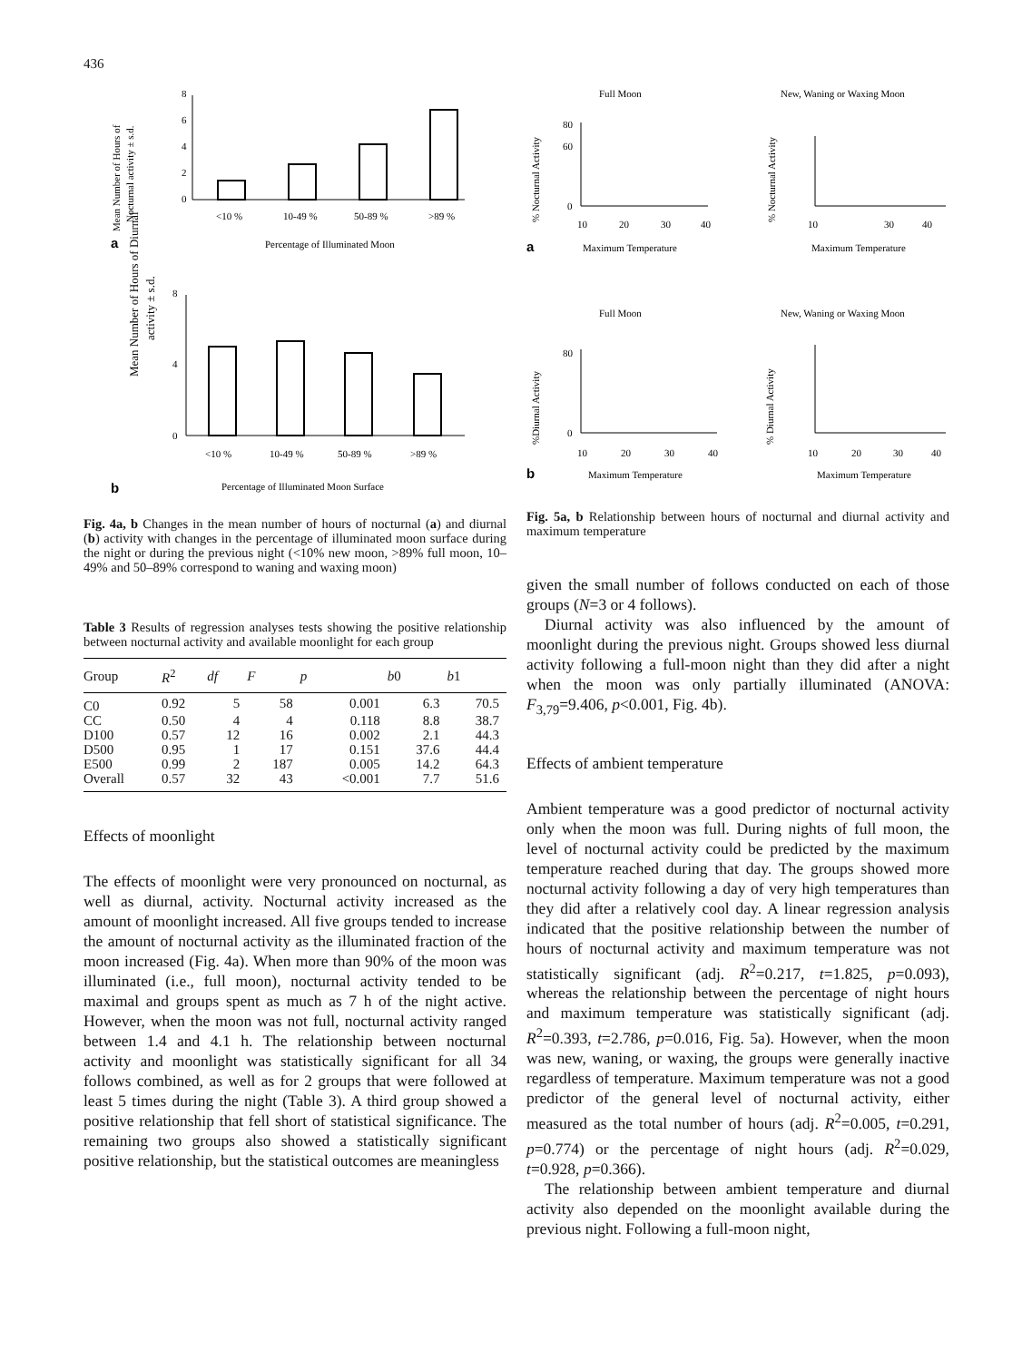436
Mean Number of Hours of
Nocturnal activity ± s.d.
0
2
4
6
8
<10 %
10-49 %
50-89 %
>89 %
a
Percentage of Illuminated Moon
Mean Number of Hours of Diurnal
activity ± s.d.
0
4
8
<10 %
10-49 %
50-89 %
>89 %
b
Percentage of Illuminated Moon Surface
Fig. 4a, b Changes in the mean number of hours of nocturnal (a) and diurnal (b) activity with changes in the percentage of illuminated moon surface during the night or during the previous night (<10% new moon, >89% full moon, 10–49% and 50–89% correspond to waning and waxing moon)
Table 3 Results of regression analyses tests showing the positive relationship between nocturnal activity and available moonlight for each group
| Group | R<sup>2</sup> | df | F | p | b 0 | b 1 |
| --- | --- | --- | --- | --- | --- | --- |
| C0 | 0.92 | 5 | 58 | 0.001 | 6.3 | 70.5 |
| CC | 0.50 | 4 | 4 | 0.118 | 8.8 | 38.7 |
| D100 | 0.57 | 12 | 16 | 0.002 | 2.1 | 44.3 |
| D500 | 0.95 | 1 | 17 | 0.151 | 37.6 | 44.4 |
| E500 | 0.99 | 2 | 187 | 0.005 | 14.2 | 64.3 |
| Overall | 0.57 | 32 | 43 | <0.001 | 7.7 | 51.6 |
Effects of moonlight
The effects of moonlight were very pronounced on nocturnal, as well as diurnal, activity. Nocturnal activity increased as the amount of moonlight increased. All five groups tended to increase the amount of nocturnal activity as the illuminated fraction of the moon increased (Fig. 4a). When more than 90% of the moon was illuminated (i.e., full moon), nocturnal activity tended to be maximal and groups spent as much as 7 h of the night active. However, when the moon was not full, nocturnal activity ranged between 1.4 and 4.1 h. The relationship between nocturnal activity and moonlight was statistically significant for all 34 follows combined, as well as for 2 groups that were followed at least 5 times during the night (Table 3). A third group showed a positive relationship that fell short of statistical significance. The remaining two groups also showed a statistically significant positive relationship, but the statistical outcomes are meaningless
Full Moon
New, Waning or Waxing Moon
% Nocturnal Activity
0
60
80
10
20
30
40
a
Maximum Temperature
% Nocturnal Activity
10
30
40
Maximum Temperature
Full Moon
New, Waning or Waxing Moon
%Diurnal Activity
0
80
10
20
30
40
b
Maximum Temperature
% Diurnal Activity
10
20
30
40
Maximum Temperature
Fig. 5a, b Relationship between hours of nocturnal and diurnal activity and maximum temperature
given the small number of follows conducted on each of those groups (N=3 or 4 follows).
Diurnal activity was also influenced by the amount of moonlight during the previous night. Groups showed less diurnal activity following a full-moon night than they did after a night when the moon was only partially illuminated (ANOVA: F<sub>3,79</sub>=9.406, p<0.001, Fig. 4b).
Effects of ambient temperature
Ambient temperature was a good predictor of nocturnal activity only when the moon was full. During nights of full moon, the level of nocturnal activity could be predicted by the maximum temperature reached during that day. The groups showed more nocturnal activity following a day of very high temperatures than they did after a relatively cool day. A linear regression analysis indicated that the positive relationship between the number of hours of nocturnal activity and maximum temperature was not statistically significant (adj. R<sup>2</sup>=0.217, t=1.825, p=0.093), whereas the relationship between the percentage of night hours and maximum temperature was statistically significant (adj. R<sup>2</sup>=0.393, t=2.786, p=0.016, Fig. 5a). However, when the moon was new, waning, or waxing, the groups were generally inactive regardless of temperature. Maximum temperature was not a good predictor of the general level of nocturnal activity, either measured as the total number of hours (adj. R<sup>2</sup>=0.005, t=0.291, p=0.774) or the percentage of night hours (adj. R<sup>2</sup>=0.029, t=0.928, p=0.366).
The relationship between ambient temperature and diurnal activity also depended on the moonlight available during the previous night. Following a full-moon night,